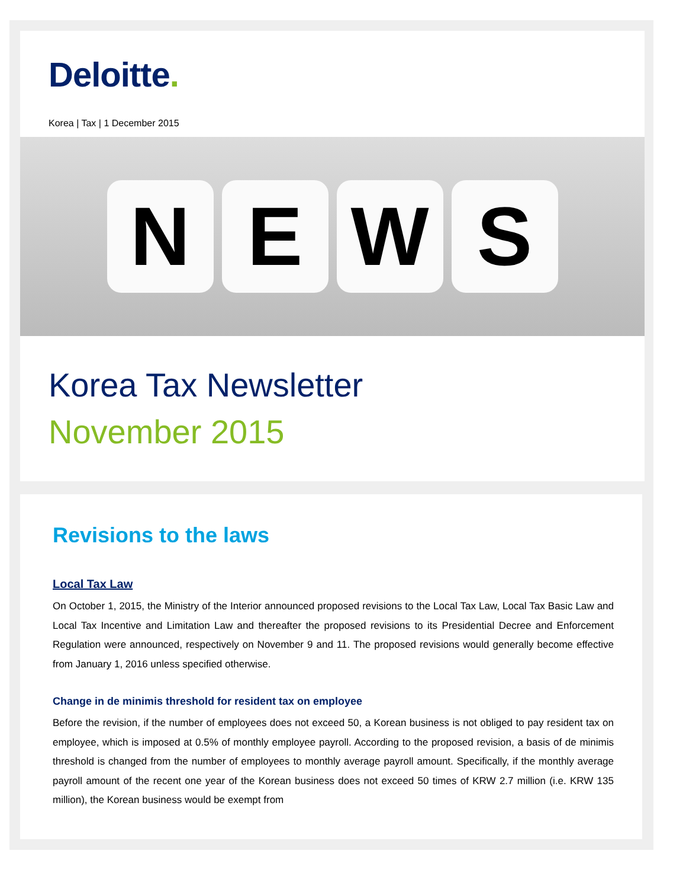Deloitte.
Korea | Tax | 1 December 2015
N E W S
Korea Tax Newsletter
November 2015
Revisions to the laws
Local Tax Law
On October 1, 2015, the Ministry of the Interior announced proposed revisions to the Local Tax Law, Local Tax Basic Law and Local Tax Incentive and Limitation Law and thereafter the proposed revisions to its Presidential Decree and Enforcement Regulation were announced, respectively on November 9 and 11. The proposed revisions would generally become effective from January 1, 2016 unless specified otherwise.
Change in de minimis threshold for resident tax on employee
Before the revision, if the number of employees does not exceed 50, a Korean business is not obliged to pay resident tax on employee, which is imposed at 0.5% of monthly employee payroll. According to the proposed revision, a basis of de minimis threshold is changed from the number of employees to monthly average payroll amount. Specifically, if the monthly average payroll amount of the recent one year of the Korean business does not exceed 50 times of KRW 2.7 million (i.e. KRW 135 million), the Korean business would be exempt from